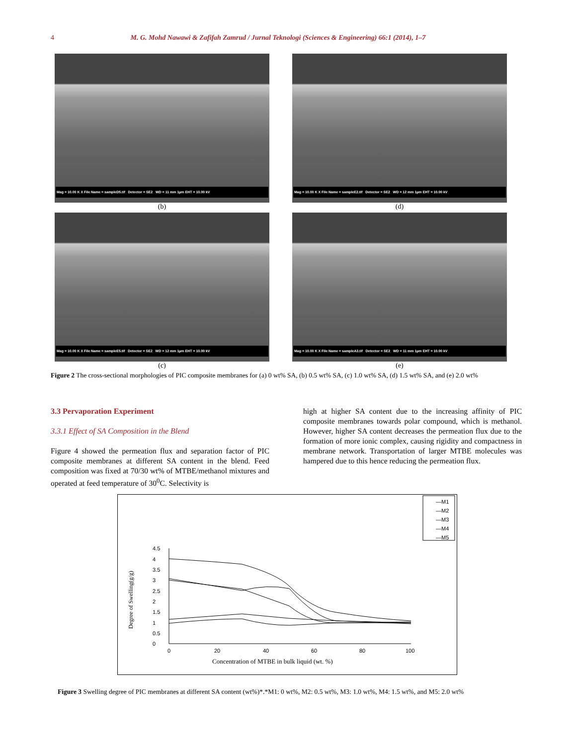4 M. G. Mohd Nawawi & Zafifah Zamrud / Jurnal Teknologi (Sciences & Engineering) 66:1 (2014), 1–7
Mag = 10.00 K X File Name = sampleD5.tif Detector = SE2 WD = 11 mm 1µm EHT = 10.00 kV
(b)
Mag = 10.00 K X File Name = sampleE2.tif Detector = SE2 WD = 12 mm 1µm EHT = 10.00 kV
(d)
Mag = 10.00 K X File Name = sampleE5.tif Detector = SE2 WD = 12 mm 1µm EHT = 10.00 kV
(c)
Mag = 10.00 K X File Name = sampleA3.tif Detector = SE2 WD = 11 mm 1µm EHT = 10.00 kV
(e)
Figure 2 The cross-sectional morphologies of PIC composite membranes for (a) 0 wt% SA, (b) 0.5 wt% SA, (c) 1.0 wt% SA, (d) 1.5 wt% SA, and (e) 2.0 wt%
3.3 Pervaporation Experiment
3.3.1 Effect of SA Composition in the Blend
Figure 4 showed the permeation flux and separation factor of PIC composite membranes at different SA content in the blend. Feed composition was fixed at 70/30 wt% of MTBE/methanol mixtures and operated at feed temperature of 30<sup>0</sup>C. Selectivity is
high at higher SA content due to the increasing affinity of PIC composite membranes towards polar compound, which is methanol. However, higher SA content decreases the permeation flux due to the formation of more ionic complex, causing rigidity and compactness in membrane network. Transportation of larger MTBE molecules was hampered due to this hence reducing the permeation flux.
—M1
—M2
—M3
—M4
—M5
0
0.5
1
1.5
2
2.5
3
3.5
4
4.5
0
20
40
60
80
100
Concentration of MTBE in bulk liquid (wt. %)
Degree of Swelling(g/g)
Figure 3 Swelling degree of PIC membranes at different SA content (wt%)*.*M1: 0 wt%, M2: 0.5 wt%, M3: 1.0 wt%, M4: 1.5 wt%, and M5: 2.0 wt%